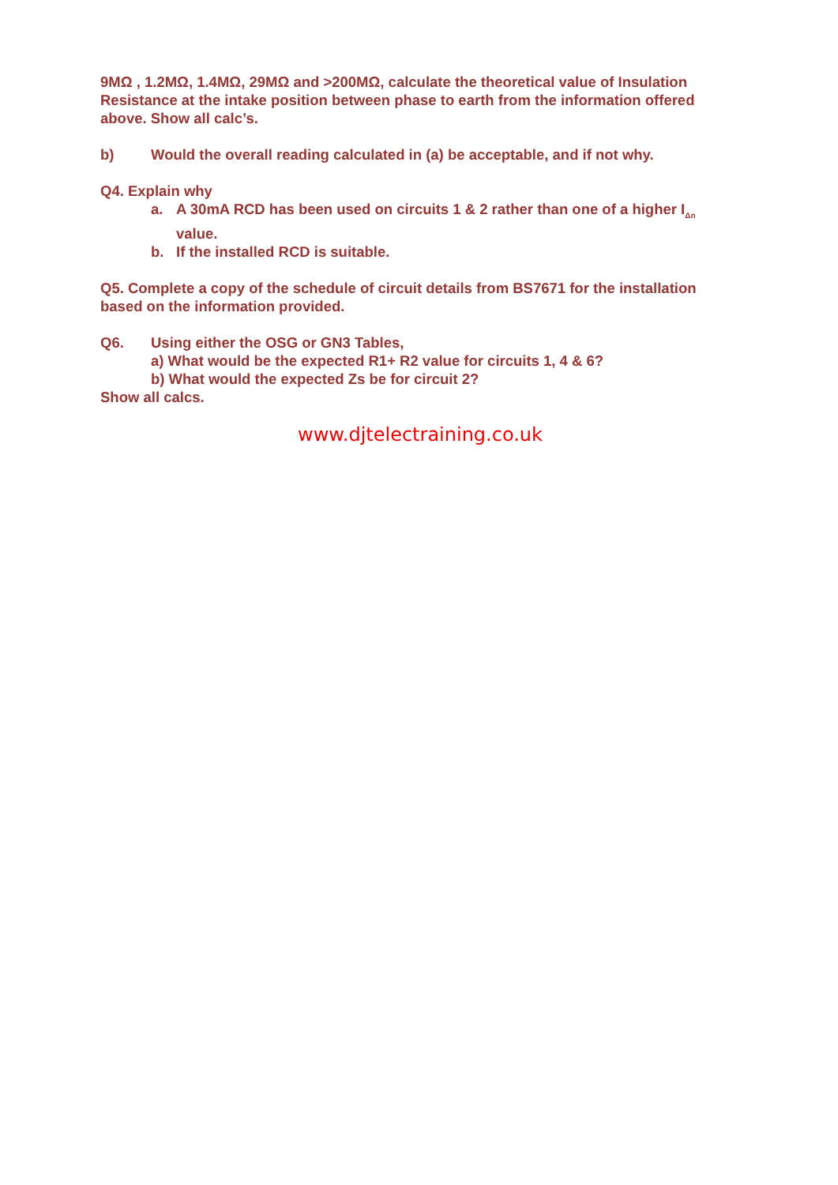9MΩ , 1.2MΩ, 1.4MΩ, 29MΩ and >200MΩ, calculate the theoretical value of Insulation Resistance at the intake position between phase to earth from the information offered above. Show all calc’s.
b) Would the overall reading calculated in (a) be acceptable, and if not why.
Q4. Explain why
a. A 30mA RCD has been used on circuits 1 & 2 rather than one of a higher I<sub>Δn</sub> value.
b. If the installed RCD is suitable.
Q5. Complete a copy of the schedule of circuit details from BS7671 for the installation based on the information provided.
Q6. Using either the OSG or GN3 Tables,
a) What would be the expected R1+ R2 value for circuits 1, 4 & 6?
b) What would the expected Zs be for circuit 2?
Show all calcs.
www.djtelectraining.co.uk